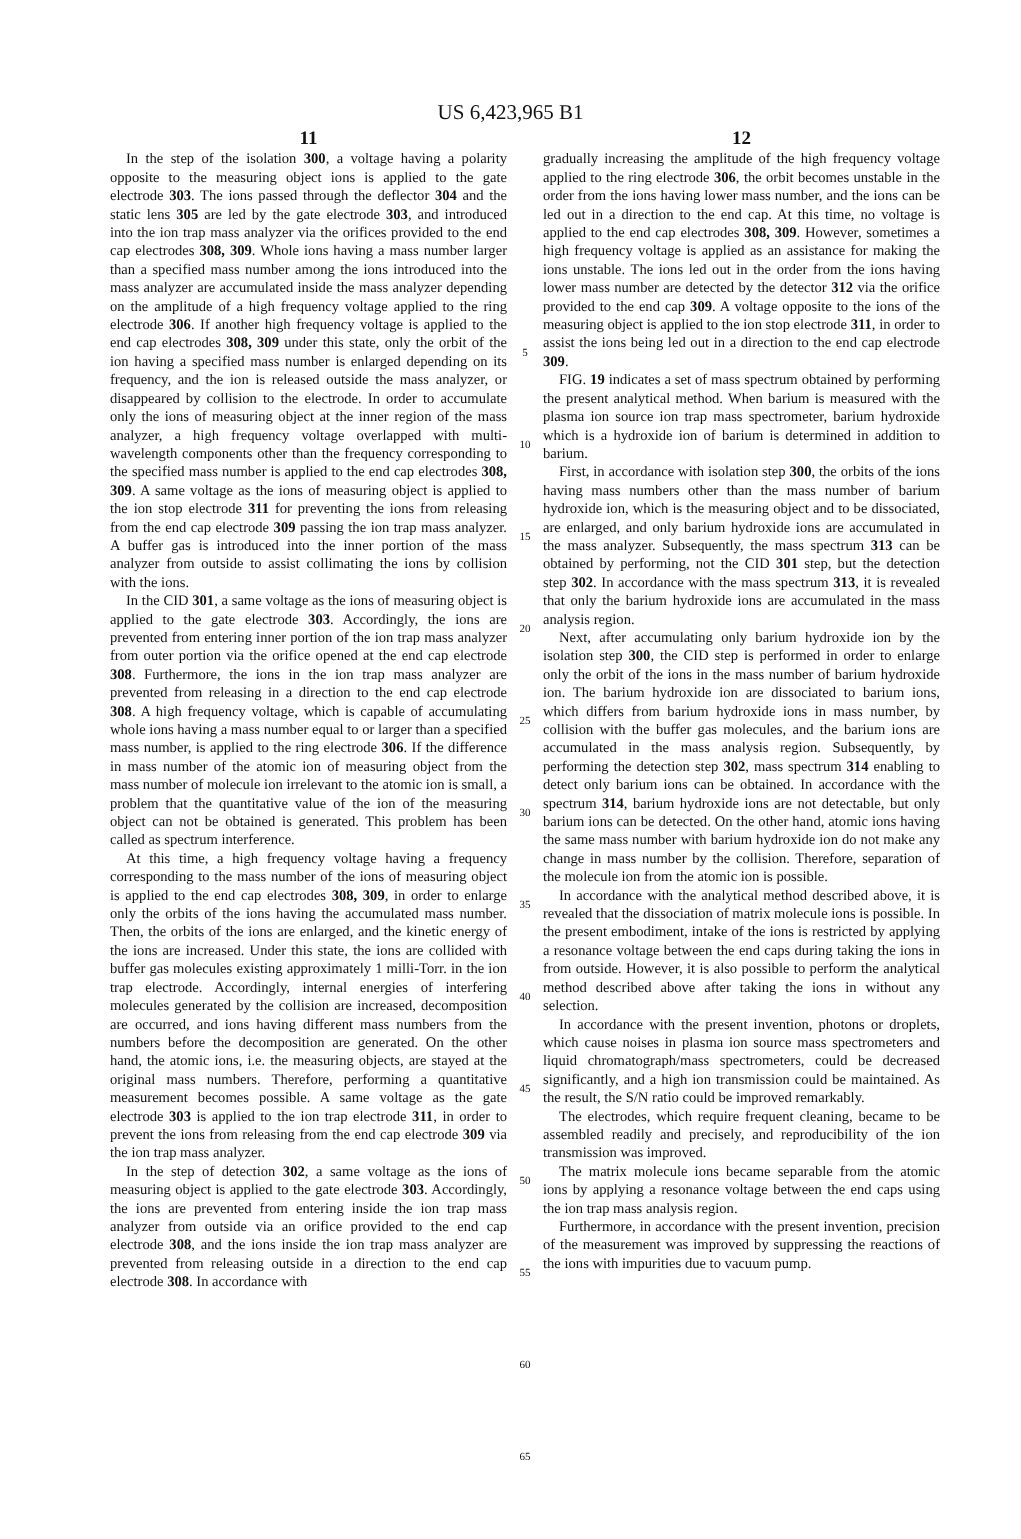US 6,423,965 B1
11
In the step of the isolation 300, a voltage having a polarity opposite to the measuring object ions is applied to the gate electrode 303. The ions passed through the deflector 304 and the static lens 305 are led by the gate electrode 303, and introduced into the ion trap mass analyzer via the orifices provided to the end cap electrodes 308, 309. Whole ions having a mass number larger than a specified mass number among the ions introduced into the mass analyzer are accumulated inside the mass analyzer depending on the amplitude of a high frequency voltage applied to the ring electrode 306. If another high frequency voltage is applied to the end cap electrodes 308, 309 under this state, only the orbit of the ion having a specified mass number is enlarged depending on its frequency, and the ion is released outside the mass analyzer, or disappeared by collision to the electrode. In order to accumulate only the ions of measuring object at the inner region of the mass analyzer, a high frequency voltage overlapped with multi-wavelength components other than the frequency corresponding to the specified mass number is applied to the end cap electrodes 308, 309. A same voltage as the ions of measuring object is applied to the ion stop electrode 311 for preventing the ions from releasing from the end cap electrode 309 passing the ion trap mass analyzer. A buffer gas is introduced into the inner portion of the mass analyzer from outside to assist collimating the ions by collision with the ions.
In the CID 301, a same voltage as the ions of measuring object is applied to the gate electrode 303. Accordingly, the ions are prevented from entering inner portion of the ion trap mass analyzer from outer portion via the orifice opened at the end cap electrode 308. Furthermore, the ions in the ion trap mass analyzer are prevented from releasing in a direction to the end cap electrode 308. A high frequency voltage, which is capable of accumulating whole ions having a mass number equal to or larger than a specified mass number, is applied to the ring electrode 306. If the difference in mass number of the atomic ion of measuring object from the mass number of molecule ion irrelevant to the atomic ion is small, a problem that the quantitative value of the ion of the measuring object can not be obtained is generated. This problem has been called as spectrum interference.
At this time, a high frequency voltage having a frequency corresponding to the mass number of the ions of measuring object is applied to the end cap electrodes 308, 309, in order to enlarge only the orbits of the ions having the accumulated mass number. Then, the orbits of the ions are enlarged, and the kinetic energy of the ions are increased. Under this state, the ions are collided with buffer gas molecules existing approximately 1 milli-Torr. in the ion trap electrode. Accordingly, internal energies of interfering molecules generated by the collision are increased, decomposition are occurred, and ions having different mass numbers from the numbers before the decomposition are generated. On the other hand, the atomic ions, i.e. the measuring objects, are stayed at the original mass numbers. Therefore, performing a quantitative measurement becomes possible. A same voltage as the gate electrode 303 is applied to the ion trap electrode 311, in order to prevent the ions from releasing from the end cap electrode 309 via the ion trap mass analyzer.
In the step of detection 302, a same voltage as the ions of measuring object is applied to the gate electrode 303. Accordingly, the ions are prevented from entering inside the ion trap mass analyzer from outside via an orifice provided to the end cap electrode 308, and the ions inside the ion trap mass analyzer are prevented from releasing outside in a direction to the end cap electrode 308. In accordance with
5
10
15
20
25
30
35
40
45
50
55
60
65
12
gradually increasing the amplitude of the high frequency voltage applied to the ring electrode 306, the orbit becomes unstable in the order from the ions having lower mass number, and the ions can be led out in a direction to the end cap. At this time, no voltage is applied to the end cap electrodes 308, 309. However, sometimes a high frequency voltage is applied as an assistance for making the ions unstable. The ions led out in the order from the ions having lower mass number are detected by the detector 312 via the orifice provided to the end cap 309. A voltage opposite to the ions of the measuring object is applied to the ion stop electrode 311, in order to assist the ions being led out in a direction to the end cap electrode 309.
FIG. 19 indicates a set of mass spectrum obtained by performing the present analytical method. When barium is measured with the plasma ion source ion trap mass spectrometer, barium hydroxide which is a hydroxide ion of barium is determined in addition to barium.
First, in accordance with isolation step 300, the orbits of the ions having mass numbers other than the mass number of barium hydroxide ion, which is the measuring object and to be dissociated, are enlarged, and only barium hydroxide ions are accumulated in the mass analyzer. Subsequently, the mass spectrum 313 can be obtained by performing, not the CID 301 step, but the detection step 302. In accordance with the mass spectrum 313, it is revealed that only the barium hydroxide ions are accumulated in the mass analysis region.
Next, after accumulating only barium hydroxide ion by the isolation step 300, the CID step is performed in order to enlarge only the orbit of the ions in the mass number of barium hydroxide ion. The barium hydroxide ion are dissociated to barium ions, which differs from barium hydroxide ions in mass number, by collision with the buffer gas molecules, and the barium ions are accumulated in the mass analysis region. Subsequently, by performing the detection step 302, mass spectrum 314 enabling to detect only barium ions can be obtained. In accordance with the spectrum 314, barium hydroxide ions are not detectable, but only barium ions can be detected. On the other hand, atomic ions having the same mass number with barium hydroxide ion do not make any change in mass number by the collision. Therefore, separation of the molecule ion from the atomic ion is possible.
In accordance with the analytical method described above, it is revealed that the dissociation of matrix molecule ions is possible. In the present embodiment, intake of the ions is restricted by applying a resonance voltage between the end caps during taking the ions in from outside. However, it is also possible to perform the analytical method described above after taking the ions in without any selection.
In accordance with the present invention, photons or droplets, which cause noises in plasma ion source mass spectrometers and liquid chromatograph/mass spectrometers, could be decreased significantly, and a high ion transmission could be maintained. As the result, the S/N ratio could be improved remarkably.
The electrodes, which require frequent cleaning, became to be assembled readily and precisely, and reproducibility of the ion transmission was improved.
The matrix molecule ions became separable from the atomic ions by applying a resonance voltage between the end caps using the ion trap mass analysis region.
Furthermore, in accordance with the present invention, precision of the measurement was improved by suppressing the reactions of the ions with impurities due to vacuum pump.